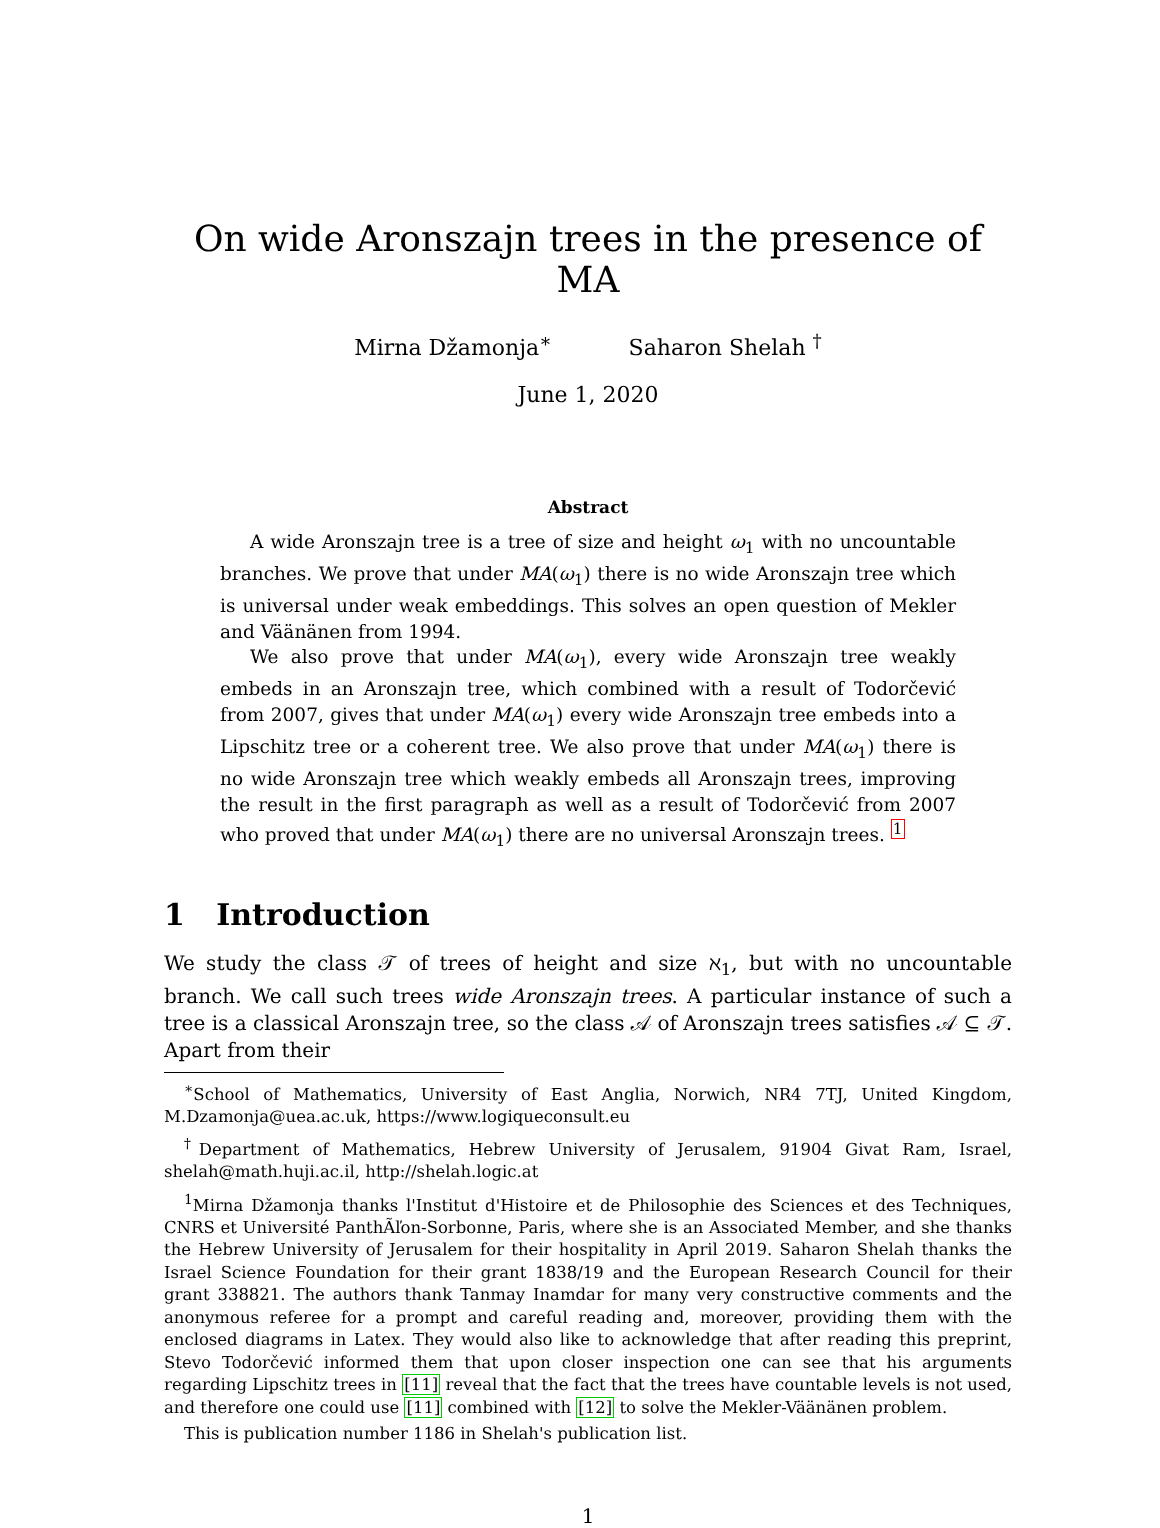On wide Aronszajn trees in the presence of MA
Mirna Džamonja<sup>∗</sup> Saharon Shelah <sup>†</sup>
June 1, 2020
Abstract
A wide Aronszajn tree is a tree of size and height ω<sub>1</sub> with no uncountable branches. We prove that under MA(ω<sub>1</sub>) there is no wide Aronszajn tree which is universal under weak embeddings. This solves an open question of Mekler and Väänänen from 1994.
We also prove that under MA(ω<sub>1</sub>), every wide Aronszajn tree weakly embeds in an Aronszajn tree, which combined with a result of Todorčević from 2007, gives that under MA(ω<sub>1</sub>) every wide Aronszajn tree embeds into a Lipschitz tree or a coherent tree. We also prove that under MA(ω<sub>1</sub>) there is no wide Aronszajn tree which weakly embeds all Aronszajn trees, improving the result in the first paragraph as well as a result of Todorčević from 2007 who proved that under MA(ω<sub>1</sub>) there are no universal Aronszajn trees. <sup>1</sup>
1 Introduction
We study the class 𝒯 of trees of height and size ℵ<sub>1</sub>, but with no uncountable branch. We call such trees wide Aronszajn trees. A particular instance of such a tree is a classical Aronszajn tree, so the class 𝒜 of Aronszajn trees satisfies 𝒜 ⊆ 𝒯. Apart from their
<sup>∗</sup>School of Mathematics, University of East Anglia, Norwich, NR4 7TJ, United Kingdom, M.Dzamonja@uea.ac.uk, https://www.logiqueconsult.eu
<sup>†</sup> Department of Mathematics, Hebrew University of Jerusalem, 91904 Givat Ram, Israel, shelah@math.huji.ac.il, http://shelah.logic.at
<sup>1</sup> Mirna Džamonja thanks l'Institut d'Histoire et de Philosophie des Sciences et des Techniques, CNRS et Université PanthÃľon-Sorbonne, Paris, where she is an Associated Member, and she thanks the Hebrew University of Jerusalem for their hospitality in April 2019. Saharon Shelah thanks the Israel Science Foundation for their grant 1838/19 and the European Research Council for their grant 338821. The authors thank Tanmay Inamdar for many very constructive comments and the anonymous referee for a prompt and careful reading and, moreover, providing them with the enclosed diagrams in Latex. They would also like to acknowledge that after reading this preprint, Stevo Todorčević informed them that upon closer inspection one can see that his arguments regarding Lipschitz trees in [11] reveal that the fact that the trees have countable levels is not used, and therefore one could use [11] combined with [12] to solve the Mekler-Väänänen problem.
This is publication number 1186 in Shelah's publication list.
1